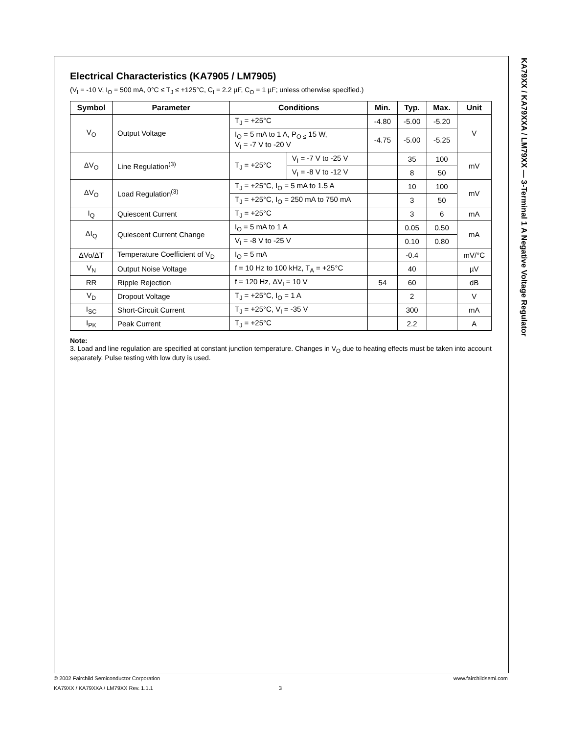Electrical Characteristics (KA7905 / LM7905)
(V<sub>I</sub> = -10 V, I<sub>O</sub> = 500 mA, 0°C ≤ T<sub>J</sub> ≤ +125°C, C<sub>I</sub> = 2.2 µF, C<sub>O</sub> = 1 µF; unless otherwise specified.)
| Symbol | Parameter | Conditions | | Min. | Typ. | Max. | Unit |
| --- | --- | --- | --- | --- | --- | --- | --- |
| V<sub>O</sub> | Output Voltage | T<sub>J</sub> = +25°C | | -4.80 | -5.00 | -5.20 | V |
| | | I<sub>O</sub> = 5 mA to 1 A, P<sub>O ≤</sub> 15 W, V<sub>I</sub> = -7 V to -20 V | | -4.75 | -5.00 | -5.25 | |
| ΔV<sub>O</sub> | Line Regulation<sup>(3)</sup> | T<sub>J</sub> = +25°C | V<sub>I</sub> = -7 V to -25 V | | 35 | 100 | mV |
| | | | V<sub>I</sub> = -8 V to -12 V | | 8 | 50 | |
| ΔV<sub>O</sub> | Load Regulation<sup>(3)</sup> | T<sub>J</sub> = +25°C, I<sub>O</sub> = 5 mA to 1.5 A | | | 10 | 100 | mV |
| | | T<sub>J</sub> = +25°C, I<sub>O</sub> = 250 mA to 750 mA | | | 3 | 50 | |
| I<sub>Q</sub> | Quiescent Current | T<sub>J</sub> = +25°C | | | 3 | 6 | mA |
| ΔI<sub>Q</sub> | Quiescent Current Change | I<sub>O</sub> = 5 mA to 1 A | | | 0.05 | 0.50 | mA |
| | | V<sub>I</sub> = -8 V to -25 V | | | 0.10 | 0.80 | |
| ΔVo/ΔT | Temperature Coefficient of V<sub>D</sub> | I<sub>O</sub> = 5 mA | | | -0.4 | | mV/°C |
| V<sub>N</sub> | Output Noise Voltage | f = 10 Hz to 100 kHz, T<sub>A</sub> = +25°C | | | 40 | | µV |
| RR | Ripple Rejection | f = 120 Hz, ΔV<sub>I</sub> = 10 V | | 54 | 60 | | dB |
| V<sub>D</sub> | Dropout Voltage | T<sub>J</sub> = +25°C, I<sub>O</sub> = 1 A | | | 2 | | V |
| I<sub>SC</sub> | Short-Circuit Current | T<sub>J</sub> = +25°C, V<sub>I</sub> = -35 V | | | 300 | | mA |
| I<sub>PK</sub> | Peak Current | T<sub>J</sub> = +25°C | | | 2.2 | | A |
Note:
3. Load and line regulation are specified at constant junction temperature. Changes in V<sub>O</sub> due to heating effects must be taken into account separately. Pulse testing with low duty is used.
KA79XX / KA79XXA / LM79XX — 3-Terminal 1 A Negative Voltage Regulator
© 2002 Fairchild Semiconductor Corporation www.fairchildsemi.com
KA79XX / KA79XXA / LM79XX Rev. 1.1.1 3